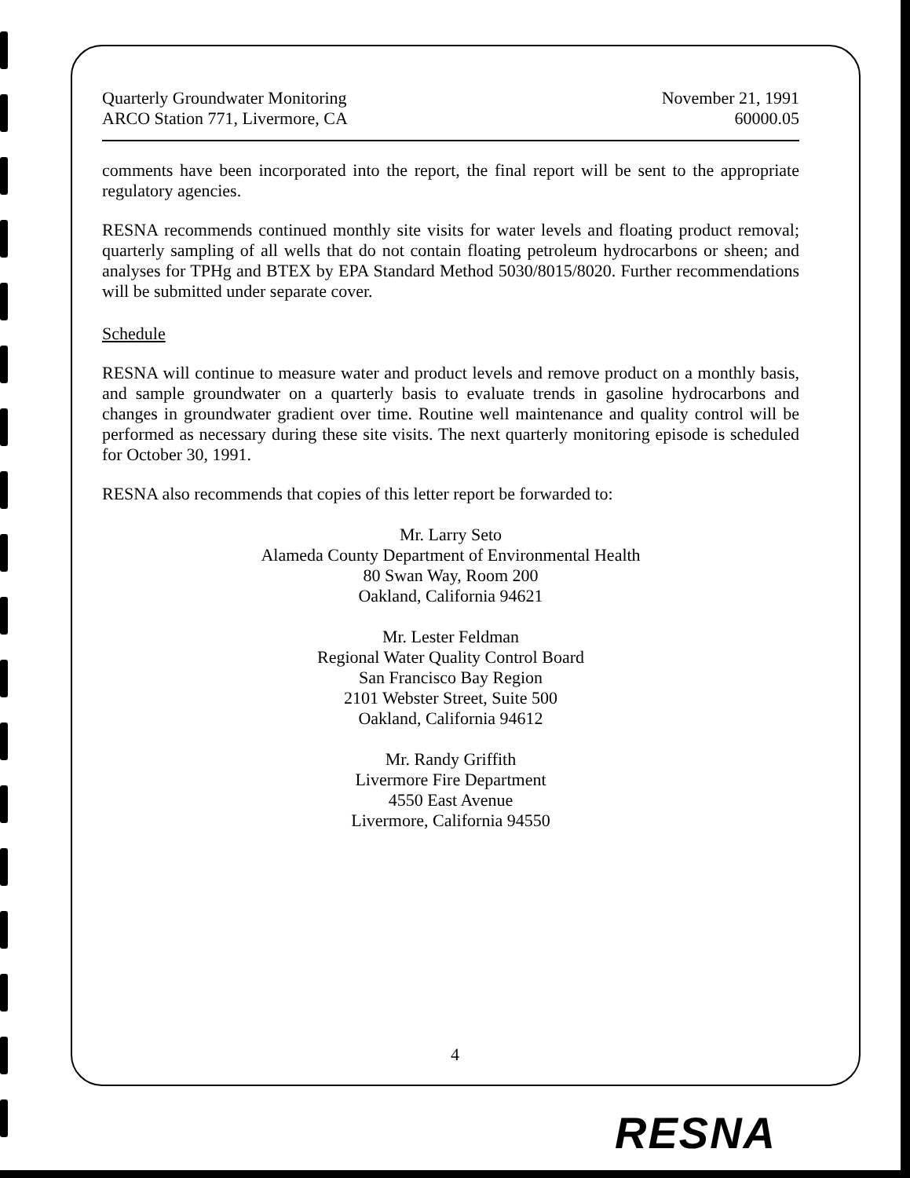Quarterly Groundwater Monitoring
ARCO Station 771, Livermore, CA
November 21, 1991
60000.05
comments have been incorporated into the report, the final report will be sent to the appropriate regulatory agencies.
RESNA recommends continued monthly site visits for water levels and floating product removal; quarterly sampling of all wells that do not contain floating petroleum hydrocarbons or sheen; and analyses for TPHg and BTEX by EPA Standard Method 5030/8015/8020. Further recommendations will be submitted under separate cover.
Schedule
RESNA will continue to measure water and product levels and remove product on a monthly basis, and sample groundwater on a quarterly basis to evaluate trends in gasoline hydrocarbons and changes in groundwater gradient over time. Routine well maintenance and quality control will be performed as necessary during these site visits. The next quarterly monitoring episode is scheduled for October 30, 1991.
RESNA also recommends that copies of this letter report be forwarded to:
Mr. Larry Seto
Alameda County Department of Environmental Health
80 Swan Way, Room 200
Oakland, California 94621
Mr. Lester Feldman
Regional Water Quality Control Board
San Francisco Bay Region
2101 Webster Street, Suite 500
Oakland, California 94612
Mr. Randy Griffith
Livermore Fire Department
4550 East Avenue
Livermore, California 94550
4
RESNA